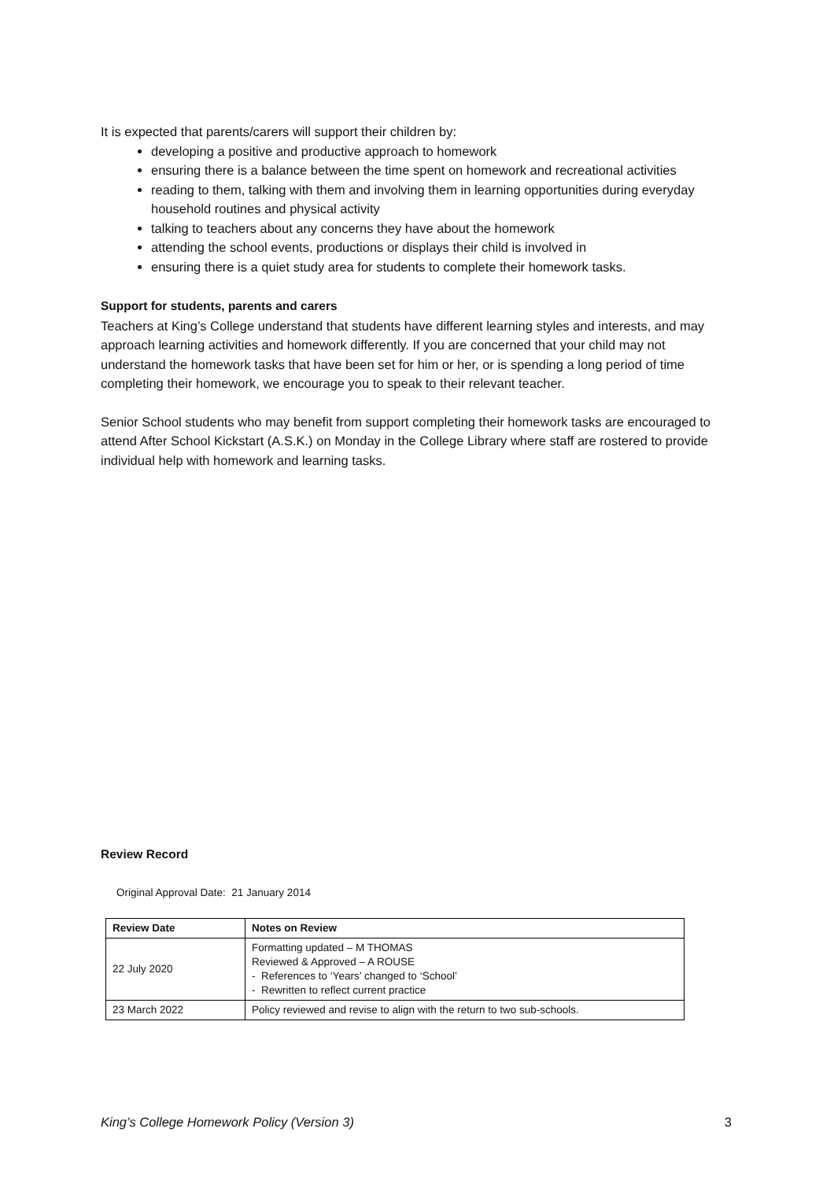It is expected that parents/carers will support their children by:
developing a positive and productive approach to homework
ensuring there is a balance between the time spent on homework and recreational activities
reading to them, talking with them and involving them in learning opportunities during everyday household routines and physical activity
talking to teachers about any concerns they have about the homework
attending the school events, productions or displays their child is involved in
ensuring there is a quiet study area for students to complete their homework tasks.
Support for students, parents and carers
Teachers at King’s College understand that students have different learning styles and interests, and may approach learning activities and homework differently. If you are concerned that your child may not understand the homework tasks that have been set for him or her, or is spending a long period of time completing their homework, we encourage you to speak to their relevant teacher.
Senior School students who may benefit from support completing their homework tasks are encouraged to attend After School Kickstart (A.S.K.) on Monday in the College Library where staff are rostered to provide individual help with homework and learning tasks.
Review Record
Original Approval Date: 21 January 2014
| Review Date | Notes on Review |
| --- | --- |
| 22 July 2020 | Formatting updated – M THOMAS Reviewed & Approved – A ROUSE - References to ‘Years’ changed to ‘School’ - Rewritten to reflect current practice |
| 23 March 2022 | Policy reviewed and revise to align with the return to two sub-schools. |
King’s College Homework Policy (Version 3) 3